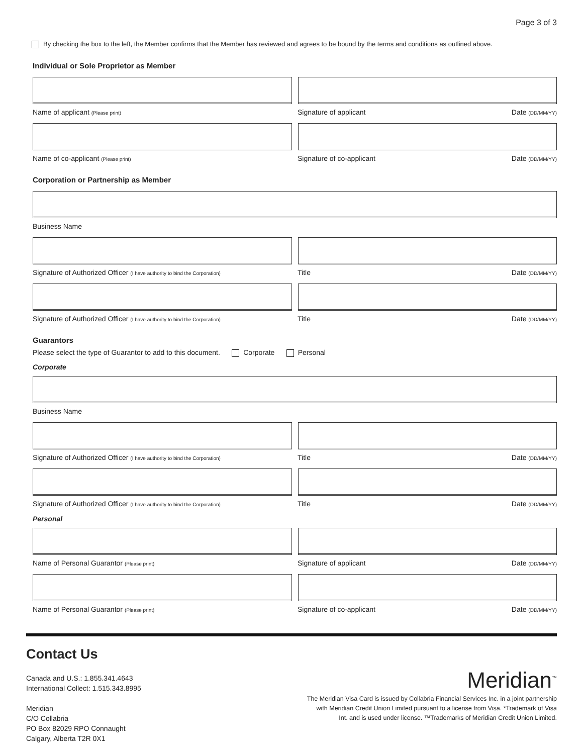Page 3 of 3
By checking the box to the left, the Member confirms that the Member has reviewed and agrees to be bound by the terms and conditions as outlined above.
Individual or Sole Proprietor as Member
Name of applicant (Please print) Signature of applicant Date (DD/MM/YY)
Name of co-applicant (Please print) Signature of co-applicant Date (DD/MM/YY)
Corporation or Partnership as Member
Business Name
Signature of Authorized Officer (I have authority to bind the Corporation) Title Date (DD/MM/YY)
Signature of Authorized Officer (I have authority to bind the Corporation) Title Date (DD/MM/YY)
Guarantors
Please select the type of Guarantor to add to this document. Corporate Personal
Corporate
Business Name
Signature of Authorized Officer (I have authority to bind the Corporation) Title Date (DD/MM/YY)
Signature of Authorized Officer (I have authority to bind the Corporation) Title Date (DD/MM/YY)
Personal
Name of Personal Guarantor (Please print) Signature of applicant Date (DD/MM/YY)
Name of Personal Guarantor (Please print) Signature of co-applicant Date (DD/MM/YY)
Contact Us
Canada and U.S.: 1.855.341.4643
International Collect: 1.515.343.8995
Meridian
C/O Collabria
PO Box 82029 RPO Connaught
Calgary, Alberta T2R 0X1
Meridian<sup>™</sup>
The Meridian Visa Card is issued by Collabria Financial Services Inc. in a joint partnership
with Meridian Credit Union Limited pursuant to a license from Visa. *Trademark of Visa
Int. and is used under license. ™Trademarks of Meridian Credit Union Limited.